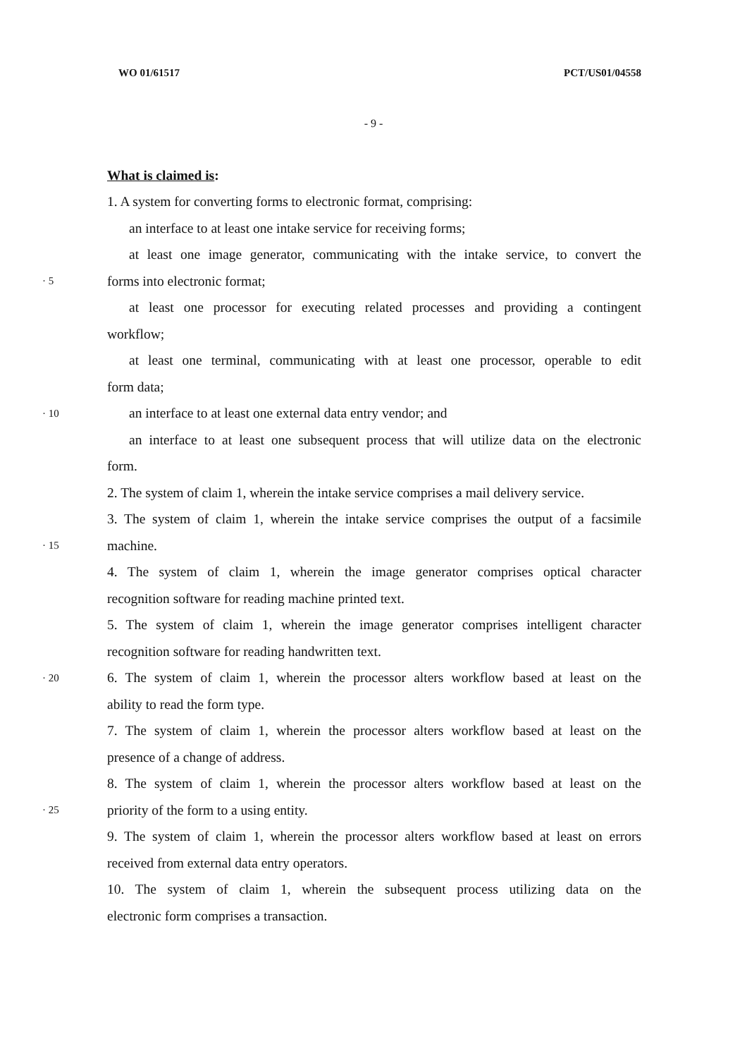WO 01/61517 PCT/US01/04558
- 9 -
What is claimed is:
1. A system for converting forms to electronic format, comprising:
an interface to at least one intake service for receiving forms;
at least one image generator, communicating with the intake service, to convert the
· 5 forms into electronic format;
at least one processor for executing related processes and providing a contingent
workflow;
at least one terminal, communicating with at least one processor, operable to edit
form data;
· 10 an interface to at least one external data entry vendor; and
an interface to at least one subsequent process that will utilize data on the electronic
form.
2. The system of claim 1, wherein the intake service comprises a mail delivery service.
3. The system of claim 1, wherein the intake service comprises the output of a facsimile
· 15 machine.
4. The system of claim 1, wherein the image generator comprises optical character
recognition software for reading machine printed text.
5. The system of claim 1, wherein the image generator comprises intelligent character
recognition software for reading handwritten text.
· 20 6. The system of claim 1, wherein the processor alters workflow based at least on the
ability to read the form type.
7. The system of claim 1, wherein the processor alters workflow based at least on the
presence of a change of address.
8. The system of claim 1, wherein the processor alters workflow based at least on the
· 25 priority of the form to a using entity.
9. The system of claim 1, wherein the processor alters workflow based at least on errors
received from external data entry operators.
10. The system of claim 1, wherein the subsequent process utilizing data on the
electronic form comprises a transaction.